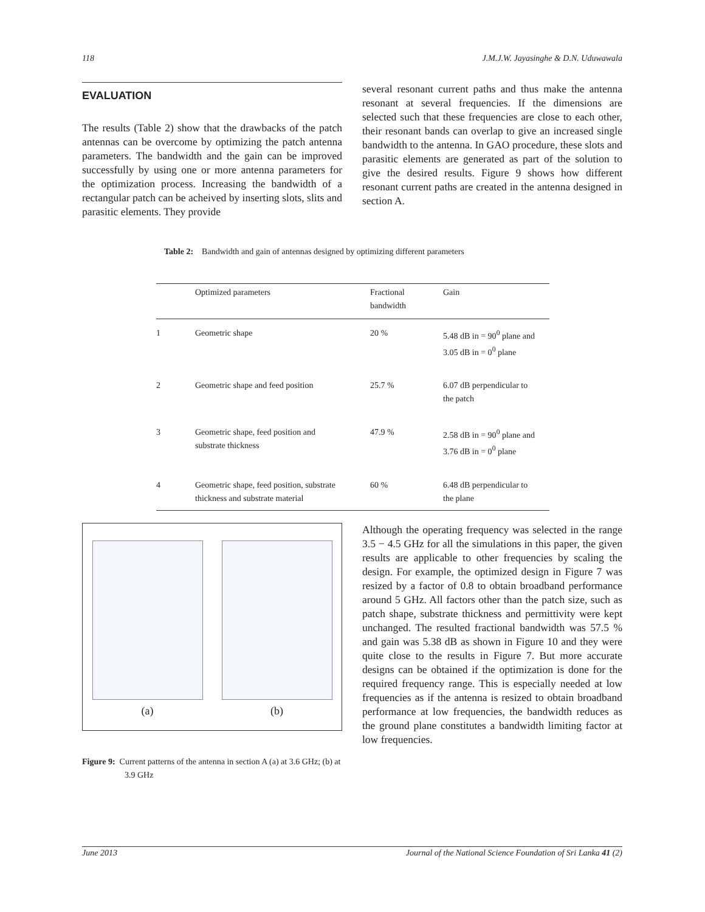118 J.M.J.W. Jayasinghe & D.N. Uduwawala
EVALUATION
The results (Table 2) show that the drawbacks of the patch antennas can be overcome by optimizing the patch antenna parameters. The bandwidth and the gain can be improved successfully by using one or more antenna parameters for the optimization process. Increasing the bandwidth of a rectangular patch can be acheived by inserting slots, slits and parasitic elements. They provide
several resonant current paths and thus make the antenna resonant at several frequencies. If the dimensions are selected such that these frequencies are close to each other, their resonant bands can overlap to give an increased single bandwidth to the antenna. In GAO procedure, these slots and parasitic elements are generated as part of the solution to give the desired results. Figure 9 shows how different resonant current paths are created in the antenna designed in section A.
Table 2: Bandwidth and gain of antennas designed by optimizing different parameters
| | Optimized parameters | Fractional bandwidth | Gain |
| --- | --- | --- | --- |
| 1 | Geometric shape | 20 % | 5.48 dB in = 90<sup>0</sup> plane and 3.05 dB in = 0<sup>0</sup> plane |
| 2 | Geometric shape and feed position | 25.7 % | 6.07 dB perpendicular to the patch |
| 3 | Geometric shape, feed position and substrate thickness | 47.9 % | 2.58 dB in = 90<sup>0</sup> plane and 3.76 dB in = 0<sup>0</sup> plane |
| 4 | Geometric shape, feed position, substrate thickness and substrate material | 60 % | 6.48 dB perpendicular to the plane |
(a)
(b)
Figure 9: Current patterns of the antenna in section A (a) at 3.6 GHz; (b) at 3.9 GHz
Although the operating frequency was selected in the range 3.5 − 4.5 GHz for all the simulations in this paper, the given results are applicable to other frequencies by scaling the design. For example, the optimized design in Figure 7 was resized by a factor of 0.8 to obtain broadband performance around 5 GHz. All factors other than the patch size, such as patch shape, substrate thickness and permittivity were kept unchanged. The resulted fractional bandwidth was 57.5 % and gain was 5.38 dB as shown in Figure 10 and they were quite close to the results in Figure 7. But more accurate designs can be obtained if the optimization is done for the required frequency range. This is especially needed at low frequencies as if the antenna is resized to obtain broadband performance at low frequencies, the bandwidth reduces as the ground plane constitutes a bandwidth limiting factor at low frequencies.
June 2013 Journal of the National Science Foundation of Sri Lanka 41 (2)